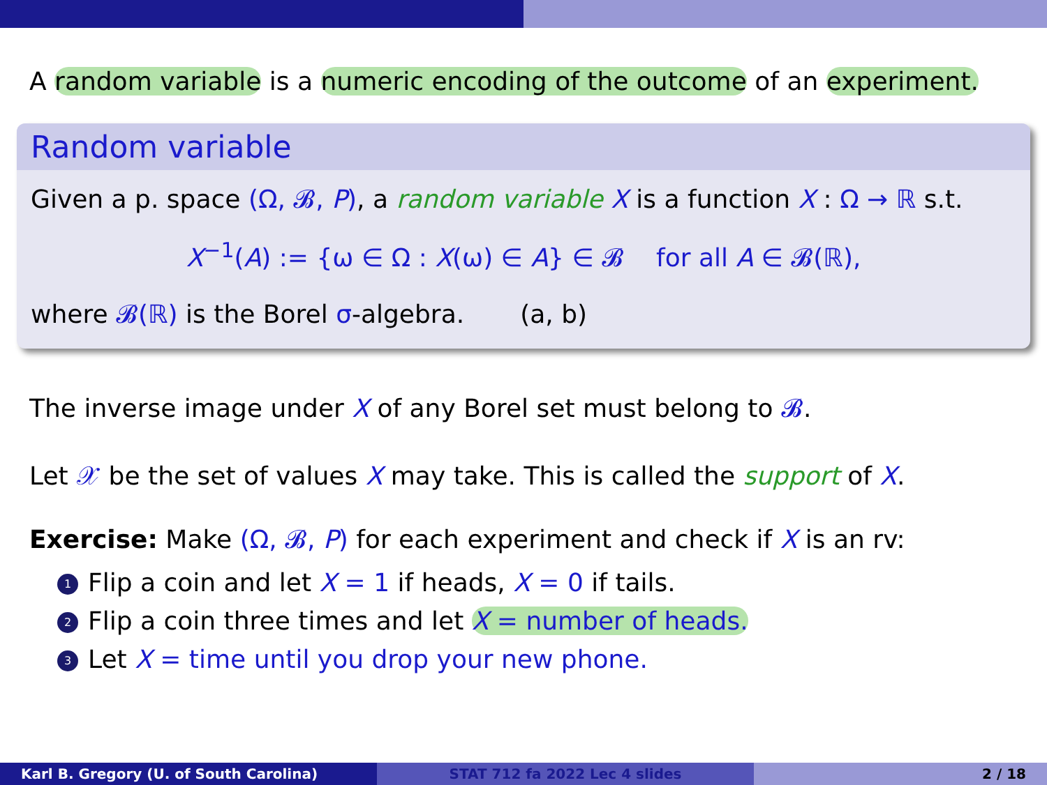A random variable is a numeric encoding of the outcome of an experiment.
Random variable
Given a p. space (Ω, 𝓑, P), a random variable X is a function X : Ω → ℝ s.t.
X<sup>−1</sup>(A) := {ω ∈ Ω : X(ω) ∈ A} ∈ 𝓑 for all A ∈ 𝓑(ℝ),
where 𝓑(ℝ) is the Borel σ-algebra. (a, b)
The inverse image under X of any Borel set must belong to 𝓑.
Let 𝒳 be the set of values X may take. This is called the support of X.
Exercise: Make (Ω, 𝓑, P) for each experiment and check if X is an rv:
1 Flip a coin and let X = 1 if heads, X = 0 if tails.
2 Flip a coin three times and let X = number of heads.
3 Let X = time until you drop your new phone.
Karl B. Gregory (U. of South Carolina) STAT 712 fa 2022 Lec 4 slides 2 / 18